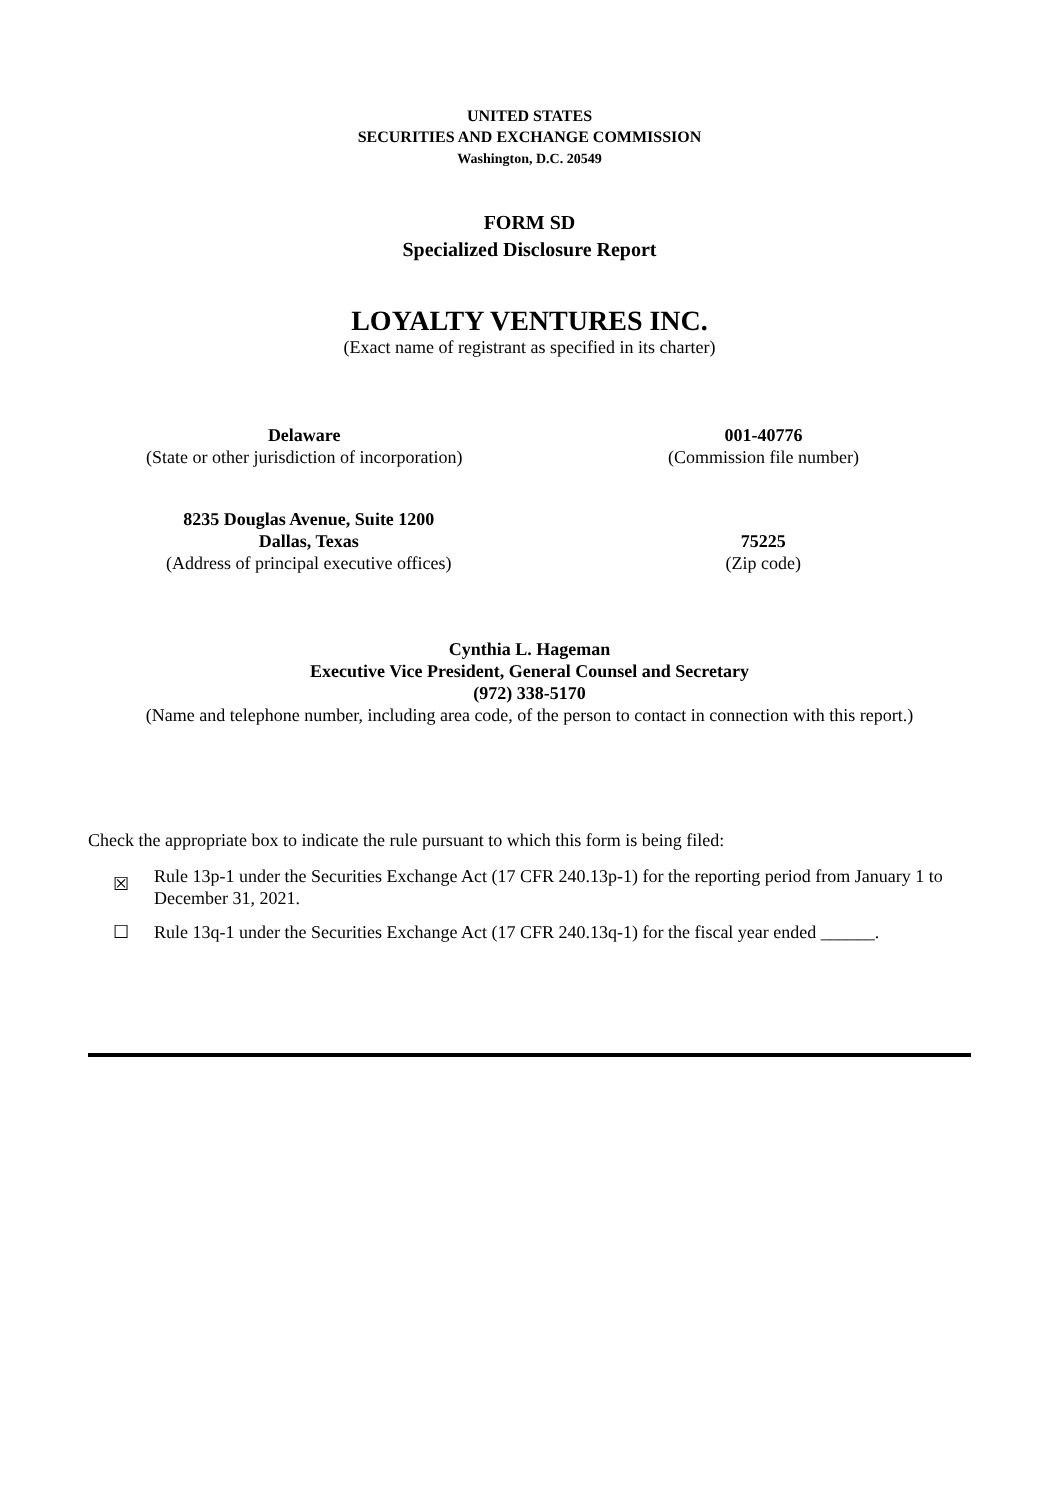UNITED STATES
SECURITIES AND EXCHANGE COMMISSION
Washington, D.C. 20549
FORM SD
Specialized Disclosure Report
LOYALTY VENTURES INC.
(Exact name of registrant as specified in its charter)
Delaware
(State or other jurisdiction of incorporation)
001-40776
(Commission file number)
8235 Douglas Avenue, Suite 1200
Dallas, Texas
(Address of principal executive offices)
75225
(Zip code)
Cynthia L. Hageman
Executive Vice President, General Counsel and Secretary
(972) 338-5170
(Name and telephone number, including area code, of the person to contact in connection with this report.)
Check the appropriate box to indicate the rule pursuant to which this form is being filed:
☒
Rule 13p-1 under the Securities Exchange Act (17 CFR 240.13p-1) for the reporting period from January 1 to December 31, 2021.
☐ Rule 13q-1 under the Securities Exchange Act (17 CFR 240.13q-1) for the fiscal year ended ______.